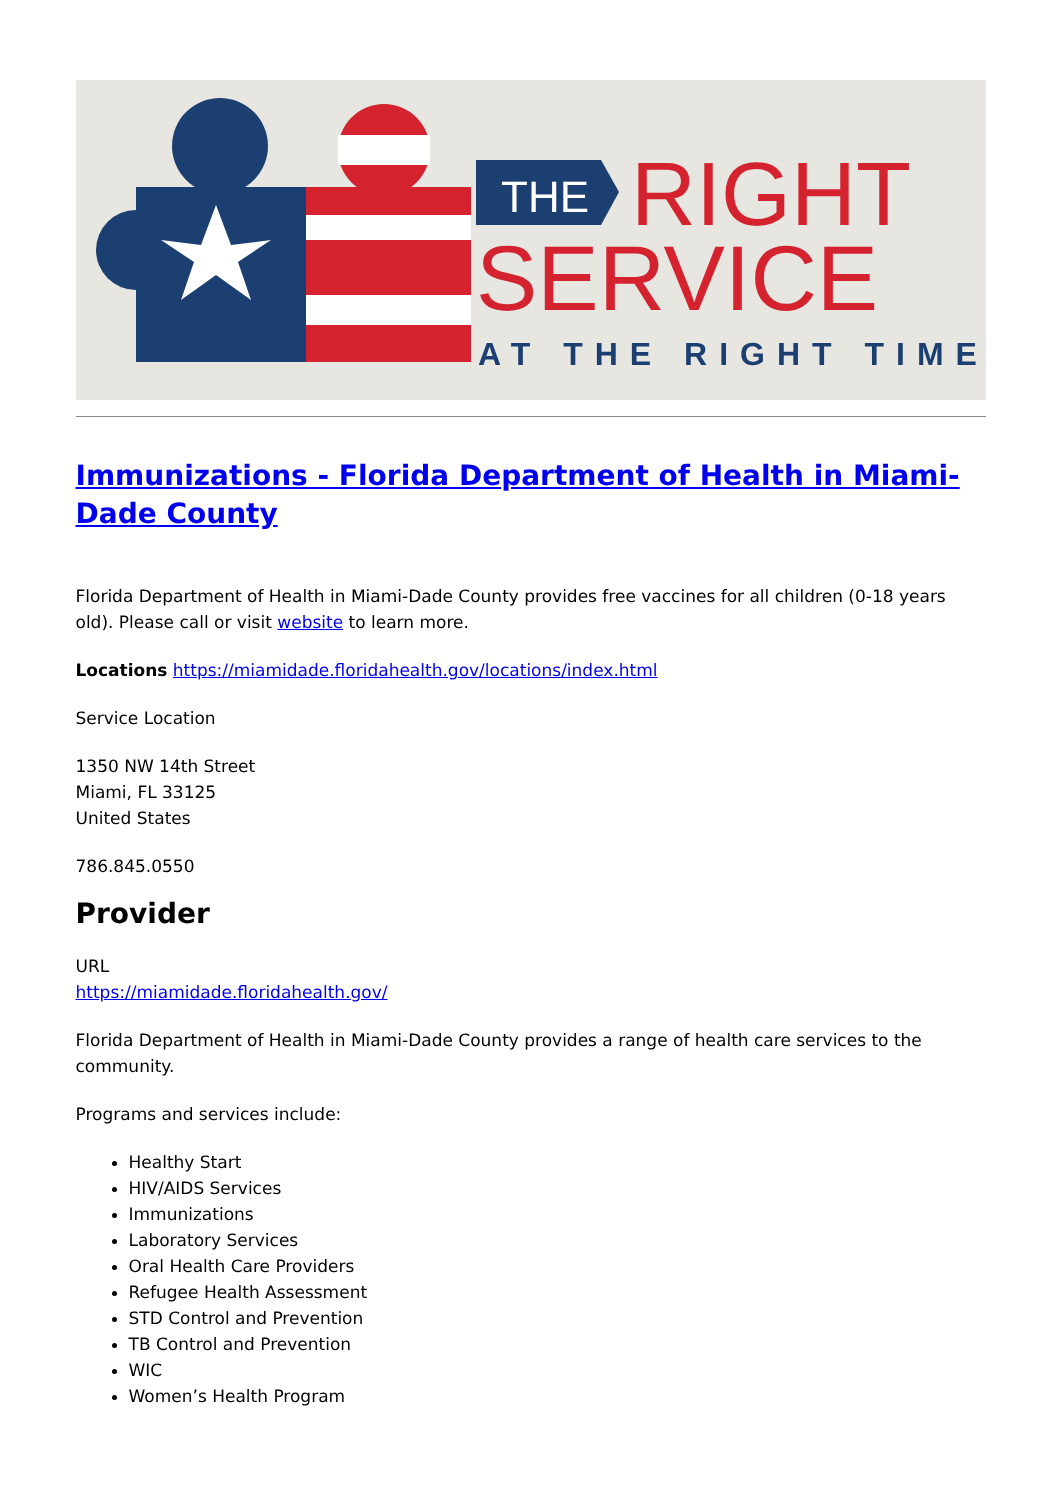THE
RIGHT
SERVICE
AT THE RIGHT TIME
Immunizations - Florida Department of Health in Miami-Dade County
Florida Department of Health in Miami-Dade County provides free vaccines for all children (0-18 years old). Please call or visit website to learn more.
Locations https://miamidade.floridahealth.gov/locations/index.html
Service Location
1350 NW 14th Street
Miami, FL 33125
United States
786.845.0550
Provider
URL
https://miamidade.floridahealth.gov/
Florida Department of Health in Miami-Dade County provides a range of health care services to the community.
Programs and services include:
Healthy Start
HIV/AIDS Services
Immunizations
Laboratory Services
Oral Health Care Providers
Refugee Health Assessment
STD Control and Prevention
TB Control and Prevention
WIC
Women’s Health Program